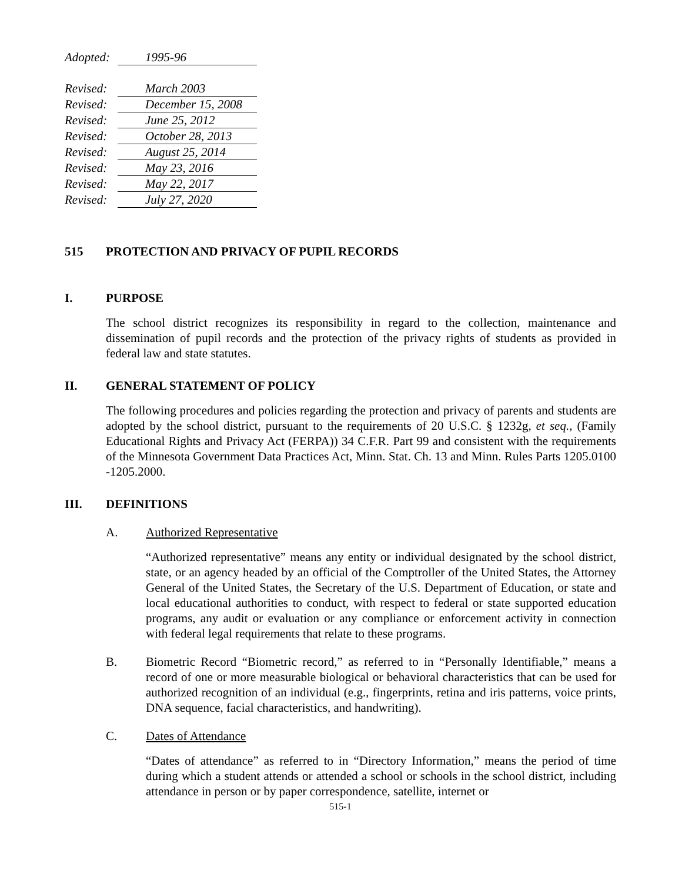Adopted: 1995-96
Revised: March 2003
Revised: December 15, 2008
Revised: June 25, 2012
Revised: October 28, 2013
Revised: August 25, 2014
Revised: May 23, 2016
Revised: May 22, 2017
Revised: July 27, 2020
515 PROTECTION AND PRIVACY OF PUPIL RECORDS
I. PURPOSE
The school district recognizes its responsibility in regard to the collection, maintenance and dissemination of pupil records and the protection of the privacy rights of students as provided in federal law and state statutes.
II. GENERAL STATEMENT OF POLICY
The following procedures and policies regarding the protection and privacy of parents and students are adopted by the school district, pursuant to the requirements of 20 U.S.C. § 1232g, et seq., (Family Educational Rights and Privacy Act (FERPA)) 34 C.F.R. Part 99 and consistent with the requirements of the Minnesota Government Data Practices Act, Minn. Stat. Ch. 13 and Minn. Rules Parts 1205.0100 -1205.2000.
III. DEFINITIONS
A. Authorized Representative
“Authorized representative” means any entity or individual designated by the school district, state, or an agency headed by an official of the Comptroller of the United States, the Attorney General of the United States, the Secretary of the U.S. Department of Education, or state and local educational authorities to conduct, with respect to federal or state supported education programs, any audit or evaluation or any compliance or enforcement activity in connection with federal legal requirements that relate to these programs.
B. Biometric Record “Biometric record,” as referred to in “Personally Identifiable,” means a record of one or more measurable biological or behavioral characteristics that can be used for authorized recognition of an individual (e.g., fingerprints, retina and iris patterns, voice prints, DNA sequence, facial characteristics, and handwriting).
C. Dates of Attendance
“Dates of attendance” as referred to in “Directory Information,” means the period of time during which a student attends or attended a school or schools in the school district, including attendance in person or by paper correspondence, satellite, internet or
515-1